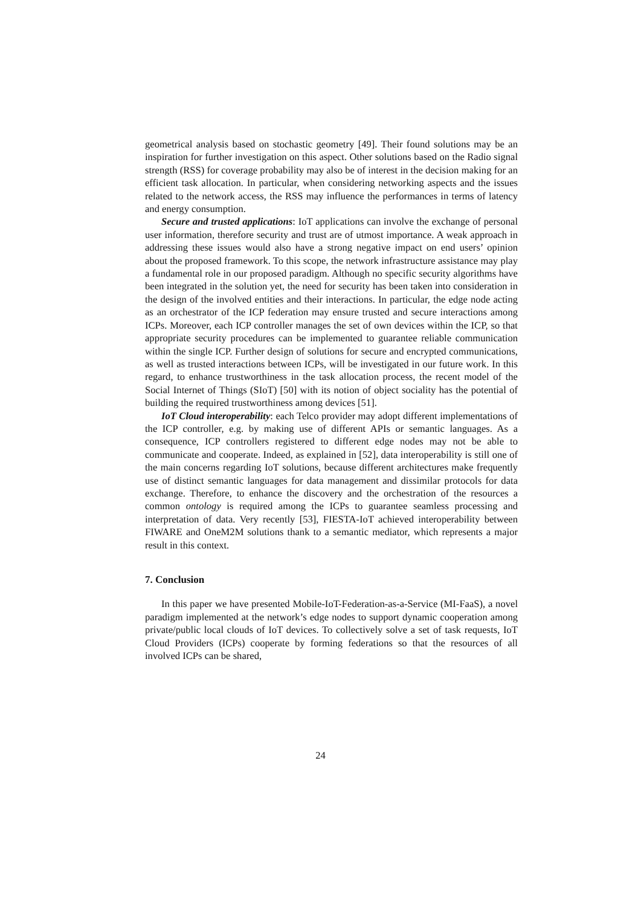geometrical analysis based on stochastic geometry [49]. Their found solutions may be an inspiration for further investigation on this aspect. Other solutions based on the Radio signal strength (RSS) for coverage probability may also be of interest in the decision making for an efficient task allocation. In particular, when considering networking aspects and the issues related to the network access, the RSS may influence the performances in terms of latency and energy consumption.
Secure and trusted applications: IoT applications can involve the exchange of personal user information, therefore security and trust are of utmost importance. A weak approach in addressing these issues would also have a strong negative impact on end users’ opinion about the proposed framework. To this scope, the network infrastructure assistance may play a fundamental role in our proposed paradigm. Although no specific security algorithms have been integrated in the solution yet, the need for security has been taken into consideration in the design of the involved entities and their interactions. In particular, the edge node acting as an orchestrator of the ICP federation may ensure trusted and secure interactions among ICPs. Moreover, each ICP controller manages the set of own devices within the ICP, so that appropriate security procedures can be implemented to guarantee reliable communication within the single ICP. Further design of solutions for secure and encrypted communications, as well as trusted interactions between ICPs, will be investigated in our future work. In this regard, to enhance trustworthiness in the task allocation process, the recent model of the Social Internet of Things (SIoT) [50] with its notion of object sociality has the potential of building the required trustworthiness among devices [51].
IoT Cloud interoperability: each Telco provider may adopt different implementations of the ICP controller, e.g. by making use of different APIs or semantic languages. As a consequence, ICP controllers registered to different edge nodes may not be able to communicate and cooperate. Indeed, as explained in [52], data interoperability is still one of the main concerns regarding IoT solutions, because different architectures make frequently use of distinct semantic languages for data management and dissimilar protocols for data exchange. Therefore, to enhance the discovery and the orchestration of the resources a common ontology is required among the ICPs to guarantee seamless processing and interpretation of data. Very recently [53], FIESTA-IoT achieved interoperability between FIWARE and OneM2M solutions thank to a semantic mediator, which represents a major result in this context.
7. Conclusion
In this paper we have presented Mobile-IoT-Federation-as-a-Service (MI-FaaS), a novel paradigm implemented at the network’s edge nodes to support dynamic cooperation among private/public local clouds of IoT devices. To collectively solve a set of task requests, IoT Cloud Providers (ICPs) cooperate by forming federations so that the resources of all involved ICPs can be shared,
24